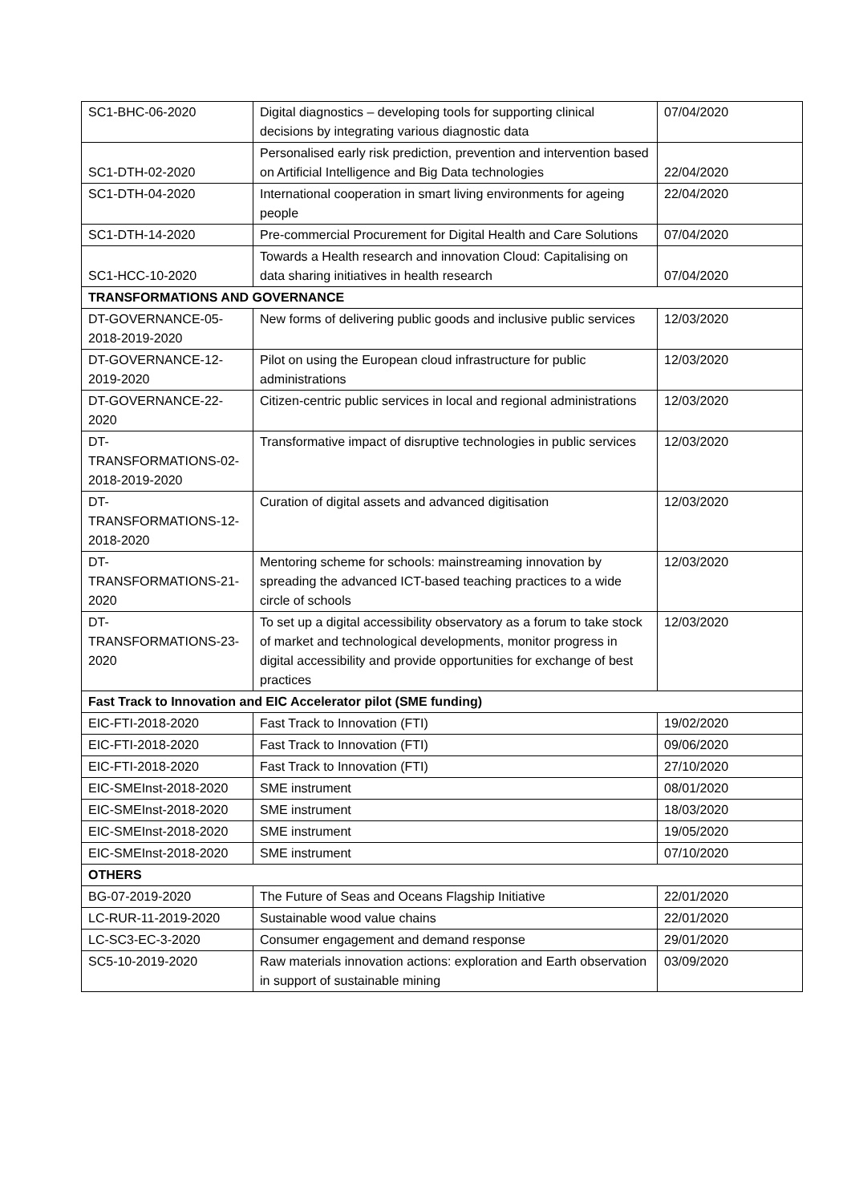| SC1-BHC-06-2020 | Digital diagnostics – developing tools for supporting clinical decisions by integrating various diagnostic data | 07/04/2020 |
| SC1-DTH-02-2020 | Personalised early risk prediction, prevention and intervention based on Artificial Intelligence and Big Data technologies | 22/04/2020 |
| SC1-DTH-04-2020 | International cooperation in smart living environments for ageing people | 22/04/2020 |
| SC1-DTH-14-2020 | Pre-commercial Procurement for Digital Health and Care Solutions | 07/04/2020 |
| SC1-HCC-10-2020 | Towards a Health research and innovation Cloud: Capitalising on data sharing initiatives in health research | 07/04/2020 |
| TRANSFORMATIONS AND GOVERNANCE | | |
| DT-GOVERNANCE-05-2018-2019-2020 | New forms of delivering public goods and inclusive public services | 12/03/2020 |
| DT-GOVERNANCE-12-2019-2020 | Pilot on using the European cloud infrastructure for public administrations | 12/03/2020 |
| DT-GOVERNANCE-22-2020 | Citizen-centric public services in local and regional administrations | 12/03/2020 |
| DT- TRANSFORMATIONS-02-2018-2019-2020 | Transformative impact of disruptive technologies in public services | 12/03/2020 |
| DT- TRANSFORMATIONS-12-2018-2020 | Curation of digital assets and advanced digitisation | 12/03/2020 |
| DT- TRANSFORMATIONS-21-2020 | Mentoring scheme for schools: mainstreaming innovation by spreading the advanced ICT-based teaching practices to a wide circle of schools | 12/03/2020 |
| DT- TRANSFORMATIONS-23-2020 | To set up a digital accessibility observatory as a forum to take stock of market and technological developments, monitor progress in digital accessibility and provide opportunities for exchange of best practices | 12/03/2020 |
| Fast Track to Innovation and EIC Accelerator pilot (SME funding) | | |
| EIC-FTI-2018-2020 | Fast Track to Innovation (FTI) | 19/02/2020 |
| EIC-FTI-2018-2020 | Fast Track to Innovation (FTI) | 09/06/2020 |
| EIC-FTI-2018-2020 | Fast Track to Innovation (FTI) | 27/10/2020 |
| EIC-SMEInst-2018-2020 | SME instrument | 08/01/2020 |
| EIC-SMEInst-2018-2020 | SME instrument | 18/03/2020 |
| EIC-SMEInst-2018-2020 | SME instrument | 19/05/2020 |
| EIC-SMEInst-2018-2020 | SME instrument | 07/10/2020 |
| OTHERS | | |
| BG-07-2019-2020 | The Future of Seas and Oceans Flagship Initiative | 22/01/2020 |
| LC-RUR-11-2019-2020 | Sustainable wood value chains | 22/01/2020 |
| LC-SC3-EC-3-2020 | Consumer engagement and demand response | 29/01/2020 |
| SC5-10-2019-2020 | Raw materials innovation actions: exploration and Earth observation in support of sustainable mining | 03/09/2020 |